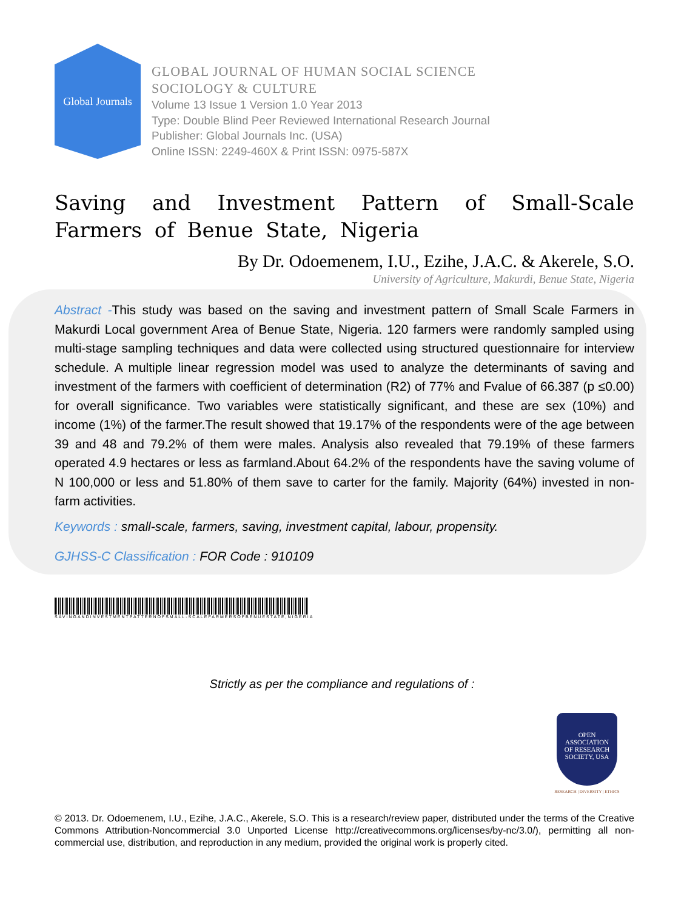Global Journals
GLOBAL JOURNAL OF HUMAN SOCIAL SCIENCE
SOCIOLOGY & CULTURE
Volume 13 Issue 1 Version 1.0 Year 2013
Type: Double Blind Peer Reviewed International Research Journal
Publisher: Global Journals Inc. (USA)
Online ISSN: 2249-460X & Print ISSN: 0975-587X
Saving and Investment Pattern of Small-Scale Farmers of Benue State, Nigeria
By Dr. Odoemenem, I.U., Ezihe, J.A.C. & Akerele, S.O.
University of Agriculture, Makurdi, Benue State, Nigeria
Abstract -This study was based on the saving and investment pattern of Small Scale Farmers in Makurdi Local government Area of Benue State, Nigeria. 120 farmers were randomly sampled using multi-stage sampling techniques and data were collected using structured questionnaire for interview schedule. A multiple linear regression model was used to analyze the determinants of saving and investment of the farmers with coefficient of determination (R2) of 77% and Fvalue of 66.387 (p ≤0.00) for overall significance. Two variables were statistically significant, and these are sex (10%) and income (1%) of the farmer.The result showed that 19.17% of the respondents were of the age between 39 and 48 and 79.2% of them were males. Analysis also revealed that 79.19% of these farmers operated 4.9 hectares or less as farmland.About 64.2% of the respondents have the saving volume of N 100,000 or less and 51.80% of them save to carter for the family. Majority (64%) invested in non-farm activities.
Keywords : small-scale, farmers, saving, investment capital, labour, propensity.
GJHSS-C Classification : FOR Code : 910109
SAVINGANDINVESTMENTPATTERNOFSMALL-SCALEFARMERSOFBENUESTATE,NIGERIA
Strictly as per the compliance and regulations of :
OPEN
ASSOCIATION
OF RESEARCH
SOCIETY, USA
RESEARCH | DIVERSITY | ETHICS
© 2013. Dr. Odoemenem, I.U., Ezihe, J.A.C., Akerele, S.O. This is a research/review paper, distributed under the terms of the Creative Commons Attribution-Noncommercial 3.0 Unported License http://creativecommons.org/licenses/by-nc/3.0/), permitting all non-commercial use, distribution, and reproduction in any medium, provided the original work is properly cited.